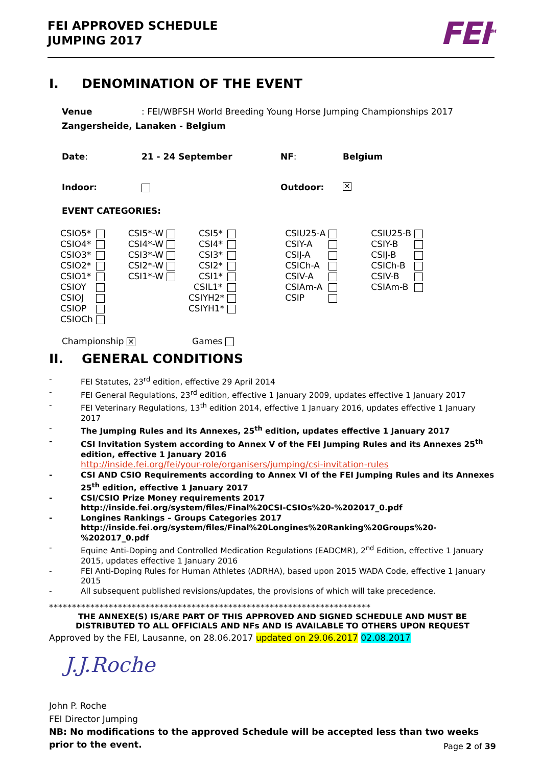FEI APPROVED SCHEDULE
JUMPING 2017
FEI<sup>TM</sup>
I. DENOMINATION OF THE EVENT
Venue: FEI/WBFSH World Breeding Young Horse Jumping Championships 2017
Zangersheide, Lanaken - Belgium
Date: 21 - 24 September NF: Belgium
Indoor: Outdoor: ✕
EVENT CATEGORIES:
| CSIO5* | | CSI5*-W | | CSI5* | | CSIU25-A | | CSIU25-B | |
| CSIO4* | | CSI4*-W | | CSI4* | | CSIY-A | | CSIY-B | |
| CSIO3* | | CSI3*-W | | CSI3* | | CSIJ-A | | CSIJ-B | |
| CSIO2* | | CSI2*-W | | CSI2* | | CSICh-A | | CSICh-B | |
| CSIO1* | | CSI1*-W | | CSI1* | | CSIV-A | | CSIV-B | |
| CSIOY | | | | CSIL1* | | CSIAm-A | | CSIAm-B | |
| CSIOJ | | | | CSIYH2* | | CSIP | | | |
| CSIOP | | | | CSIYH1* | | | | | |
| CSIOCh | | | | | | | | | |
Championship ✕ Games
II. GENERAL CONDITIONS
- FEI Statutes, 23<sup>rd</sup> edition, effective 29 April 2014
- FEI General Regulations, 23<sup>rd</sup> edition, effective 1 January 2009, updates effective 1 January 2017
- FEI Veterinary Regulations, 13<sup>th</sup> edition 2014, effective 1 January 2016, updates effective 1 January 2017
- The Jumping Rules and its Annexes, 25<sup>th</sup> edition, updates effective 1 January 2017
- CSI Invitation System according to Annex V of the FEI Jumping Rules and its Annexes 25<sup>th</sup> edition, effective 1 January 2016
http://inside.fei.org/fei/your-role/organisers/jumping/csi-invitation-rules
- CSI AND CSIO Requirements according to Annex VI of the FEI Jumping Rules and its Annexes 25<sup>th</sup> edition, effective 1 January 2017
- CSI/CSIO Prize Money requirements 2017
http://inside.fei.org/system/files/Final%20CSI-CSIOs%20-%202017_0.pdf
- Longines Rankings – Groups Categories 2017
http://inside.fei.org/system/files/Final%20Longines%20Ranking%20Groups%20-%202017_0.pdf
- Equine Anti-Doping and Controlled Medication Regulations (EADCMR), 2<sup>nd</sup> Edition, effective 1 January 2015, updates effective 1 January 2016
- FEI Anti-Doping Rules for Human Athletes (ADRHA), based upon 2015 WADA Code, effective 1 January 2015
- All subsequent published revisions/updates, the provisions of which will take precedence.
**********************************************************************
THE ANNEXE(S) IS/ARE PART OF THIS APPROVED AND SIGNED SCHEDULE AND MUST BE DISTRIBUTED TO ALL OFFICIALS AND NFs AND IS AVAILABLE TO OTHERS UPON REQUEST
Approved by the FEI, Lausanne, on 28.06.2017 updated on 29.06.2017 02.08.2017
J.J.Roche
John P. Roche
FEI Director Jumping
NB: No modifications to the approved Schedule will be accepted less than two weeks prior to the event.
Page 2 of 39